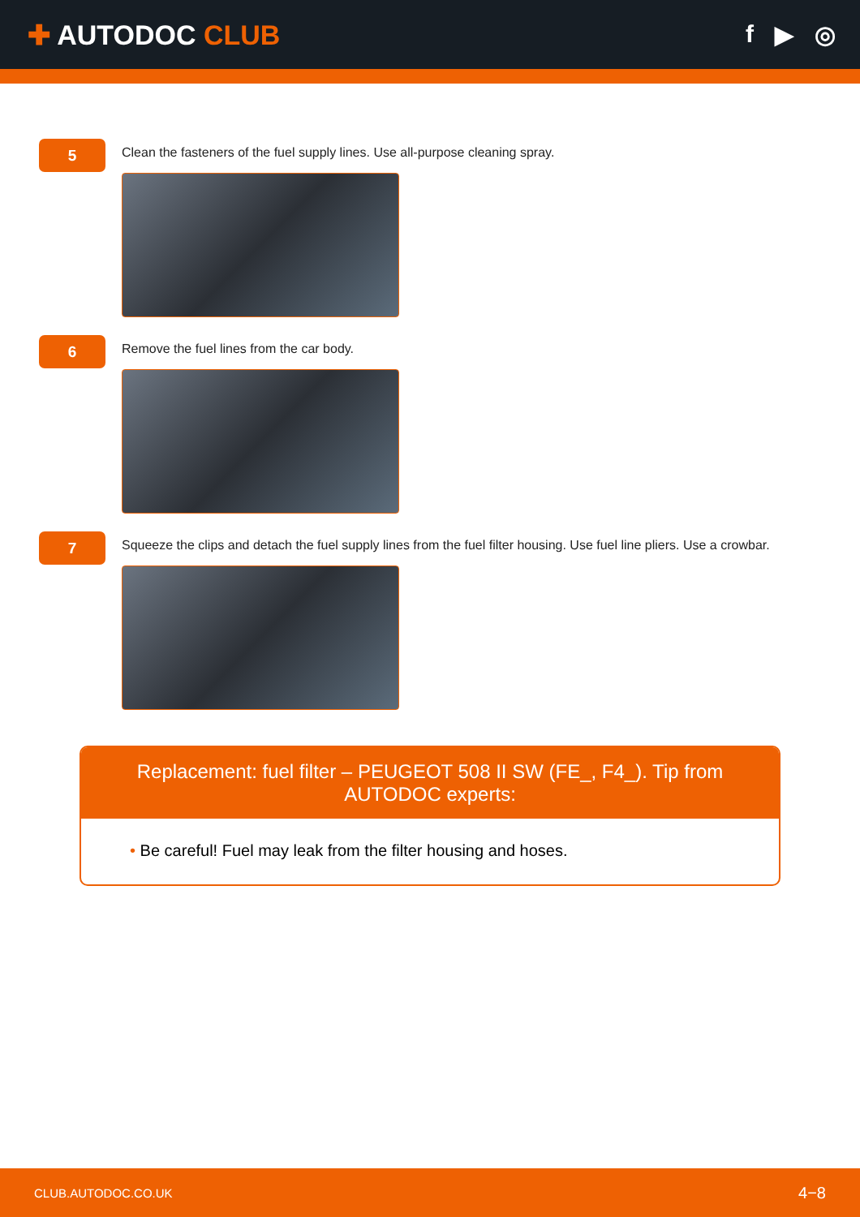✚ AUTODOC CLUB f ▶ ◎
5
Clean the fasteners of the fuel supply lines. Use all-purpose cleaning spray.
6
Remove the fuel lines from the car body.
7
Squeeze the clips and detach the fuel supply lines from the fuel filter housing. Use fuel line pliers. Use a crowbar.
Replacement: fuel filter – PEUGEOT 508 II SW (FE_, F4_). Tip from AUTODOC experts:
• Be careful! Fuel may leak from the filter housing and hoses.
CLUB.AUTODOC.CO.UK 4−8